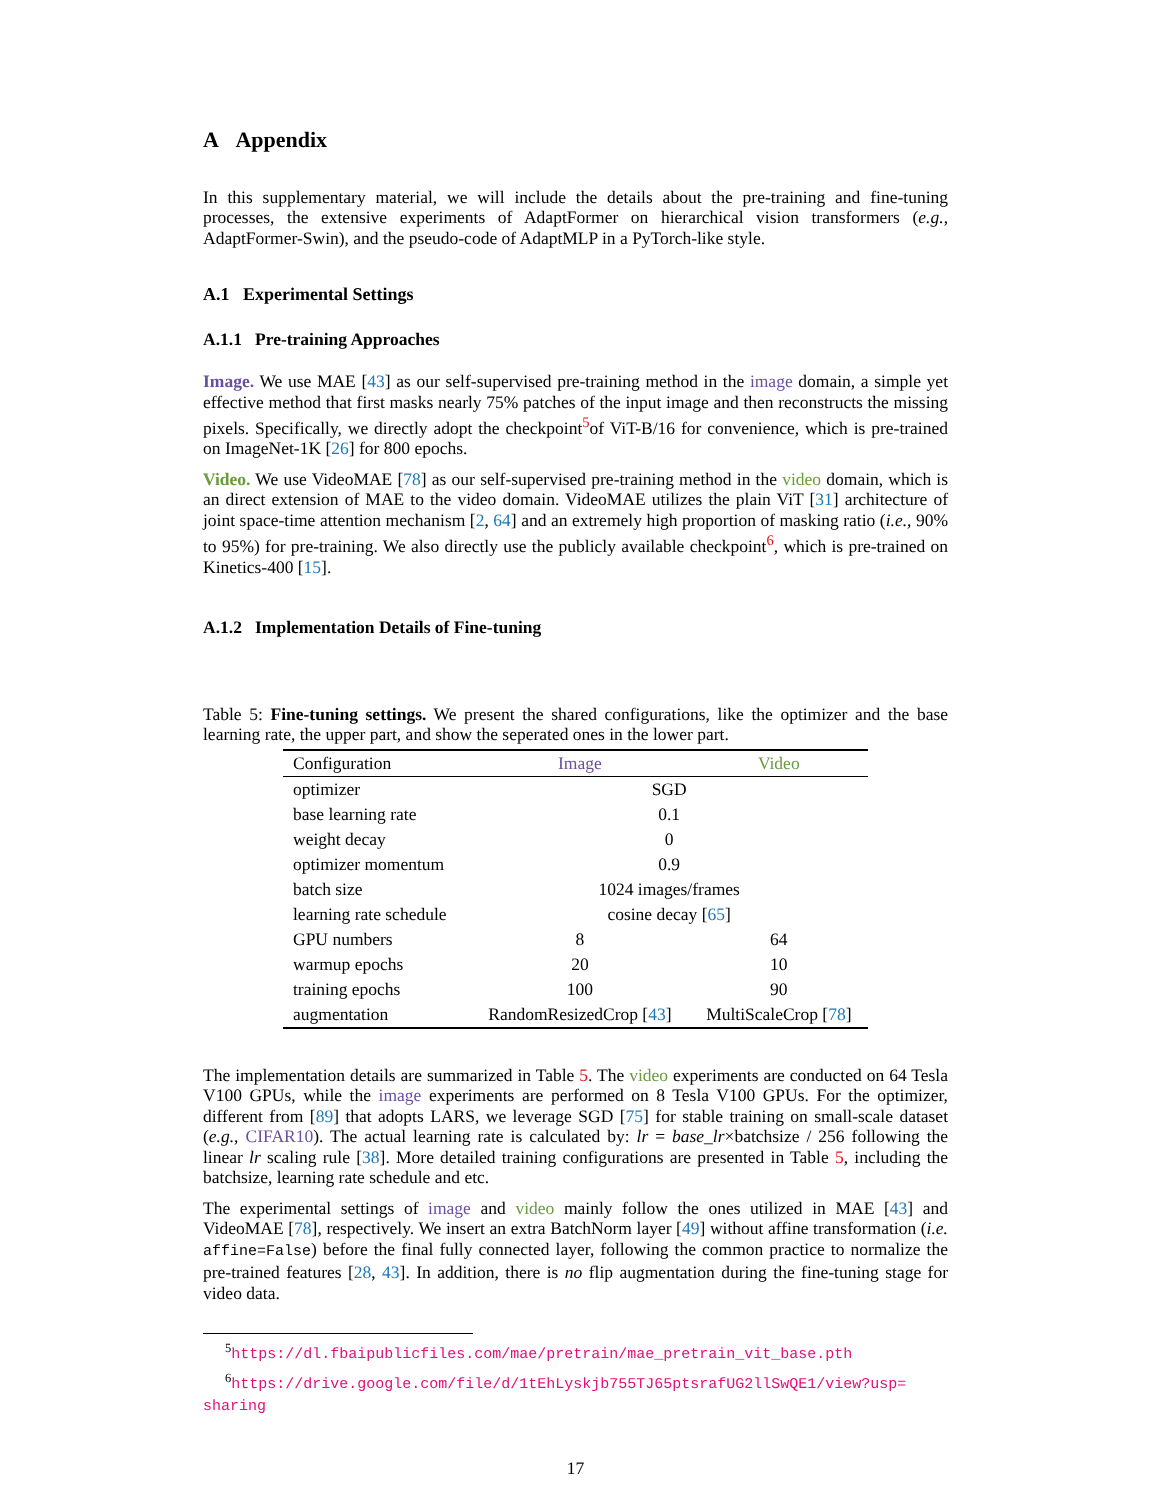A Appendix
In this supplementary material, we will include the details about the pre-training and fine-tuning processes, the extensive experiments of AdaptFormer on hierarchical vision transformers (e.g., AdaptFormer-Swin), and the pseudo-code of AdaptMLP in a PyTorch-like style.
A.1 Experimental Settings
A.1.1 Pre-training Approaches
Image. We use MAE [43] as our self-supervised pre-training method in the image domain, a simple yet effective method that first masks nearly 75% patches of the input image and then reconstructs the missing pixels. Specifically, we directly adopt the checkpoint<sup>5</sup>of ViT-B/16 for convenience, which is pre-trained on ImageNet-1K [26] for 800 epochs.
Video. We use VideoMAE [78] as our self-supervised pre-training method in the video domain, which is an direct extension of MAE to the video domain. VideoMAE utilizes the plain ViT [31] architecture of joint space-time attention mechanism [2, 64] and an extremely high proportion of masking ratio (i.e., 90% to 95%) for pre-training. We also directly use the publicly available checkpoint<sup>6</sup>, which is pre-trained on Kinetics-400 [15].
A.1.2 Implementation Details of Fine-tuning
Table 5: Fine-tuning settings. We present the shared configurations, like the optimizer and the base learning rate, the upper part, and show the seperated ones in the lower part.
| Configuration | Image | Video |
| --- | --- | --- |
| optimizer | SGD | |
| base learning rate | 0.1 | |
| weight decay | 0 | |
| optimizer momentum | 0.9 | |
| batch size | 1024 images/frames | |
| learning rate schedule | cosine decay [ 65 ] | |
| GPU numbers | 8 | 64 |
| warmup epochs | 20 | 10 |
| training epochs | 100 | 90 |
| augmentation | RandomResizedCrop [ 43 ] | MultiScaleCrop [ 78 ] |
The implementation details are summarized in Table 5. The video experiments are conducted on 64 Tesla V100 GPUs, while the image experiments are performed on 8 Tesla V100 GPUs. For the optimizer, different from [89] that adopts LARS, we leverage SGD [75] for stable training on small-scale dataset (e.g., CIFAR10). The actual learning rate is calculated by: lr = base_lr×batchsize / 256 following the linear lr scaling rule [38]. More detailed training configurations are presented in Table 5, including the batchsize, learning rate schedule and etc.
The experimental settings of image and video mainly follow the ones utilized in MAE [43] and VideoMAE [78], respectively. We insert an extra BatchNorm layer [49] without affine transformation (i.e. affine=False) before the final fully connected layer, following the common practice to normalize the pre-trained features [28, 43]. In addition, there is no flip augmentation during the fine-tuning stage for video data.
<sup>5</sup> https://dl.fbaipublicfiles.com/mae/pretrain/mae_pretrain_vit_base.pth
<sup>6</sup> https://drive.google.com/file/d/1tEhLyskjb755TJ65ptsrafUG2llSwQE1/view?usp= sharing
17